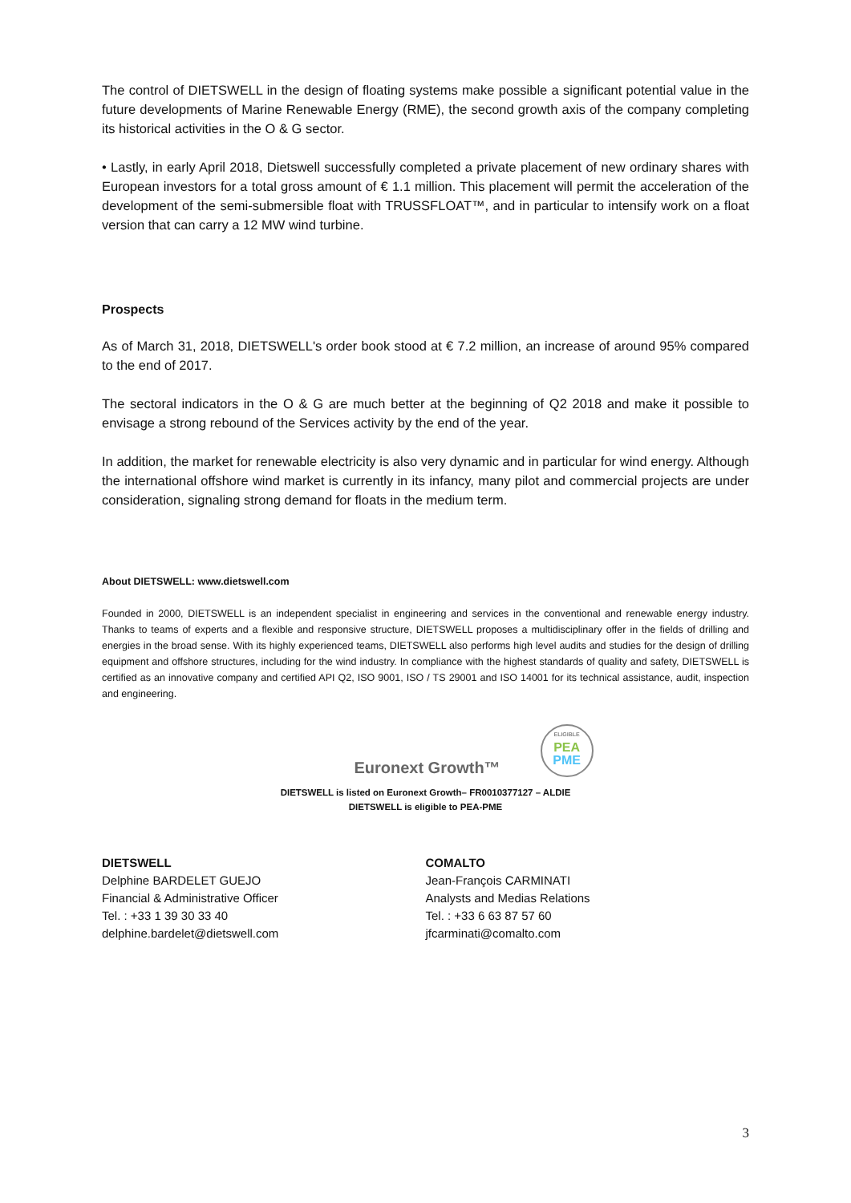The control of DIETSWELL in the design of floating systems make possible a significant potential value in the future developments of Marine Renewable Energy (RME), the second growth axis of the company completing its historical activities in the O & G sector.
• Lastly, in early April 2018, Dietswell successfully completed a private placement of new ordinary shares with European investors for a total gross amount of € 1.1 million. This placement will permit the acceleration of the development of the semi-submersible float with TRUSSFLOAT™, and in particular to intensify work on a float version that can carry a 12 MW wind turbine.
Prospects
As of March 31, 2018, DIETSWELL's order book stood at € 7.2 million, an increase of around 95% compared to the end of 2017.
The sectoral indicators in the O & G are much better at the beginning of Q2 2018 and make it possible to envisage a strong rebound of the Services activity by the end of the year.
In addition, the market for renewable electricity is also very dynamic and in particular for wind energy. Although the international offshore wind market is currently in its infancy, many pilot and commercial projects are under consideration, signaling strong demand for floats in the medium term.
About DIETSWELL: www.dietswell.com
Founded in 2000, DIETSWELL is an independent specialist in engineering and services in the conventional and renewable energy industry. Thanks to teams of experts and a flexible and responsive structure, DIETSWELL proposes a multidisciplinary offer in the fields of drilling and energies in the broad sense. With its highly experienced teams, DIETSWELL also performs high level audits and studies for the design of drilling equipment and offshore structures, including for the wind industry. In compliance with the highest standards of quality and safety, DIETSWELL is certified as an innovative company and certified API Q2, ISO 9001, ISO / TS 29001 and ISO 14001 for its technical assistance, audit, inspection and engineering.
Euronext Growth™
ELIGIBLE
PEA
PME
DIETSWELL is listed on Euronext Growth– FR0010377127 – ALDIE
DIETSWELL is eligible to PEA-PME
DIETSWELL
Delphine BARDELET GUEJO
Financial & Administrative Officer
Tel. : +33 1 39 30 33 40
delphine.bardelet@dietswell.com
COMALTO
Jean-François CARMINATI
Analysts and Medias Relations
Tel. : +33 6 63 87 57 60
jfcarminati@comalto.com
3